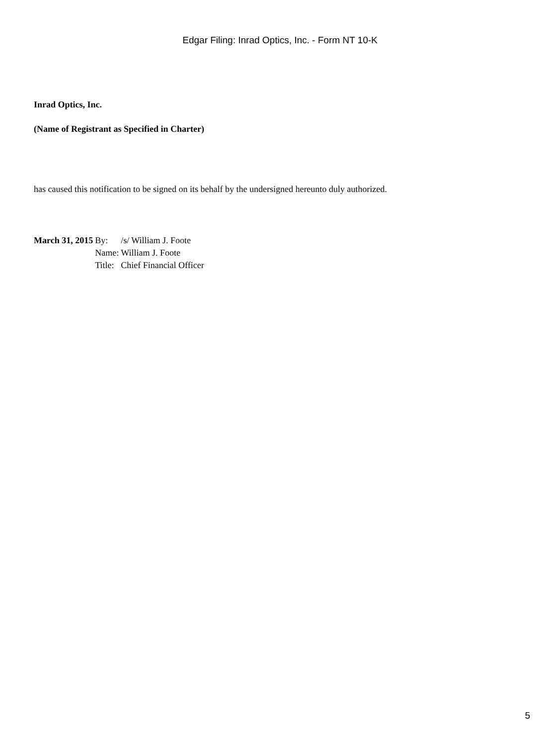Edgar Filing: Inrad Optics, Inc. - Form NT 10-K
Inrad Optics, Inc.
(Name of Registrant as Specified in Charter)
has caused this notification to be signed on its behalf by the undersigned hereunto duly authorized.
| March 31, 2015 | By: | /s/ William J. Foote |
| | Name: | William J. Foote |
| | Title: | Chief Financial Officer |
5